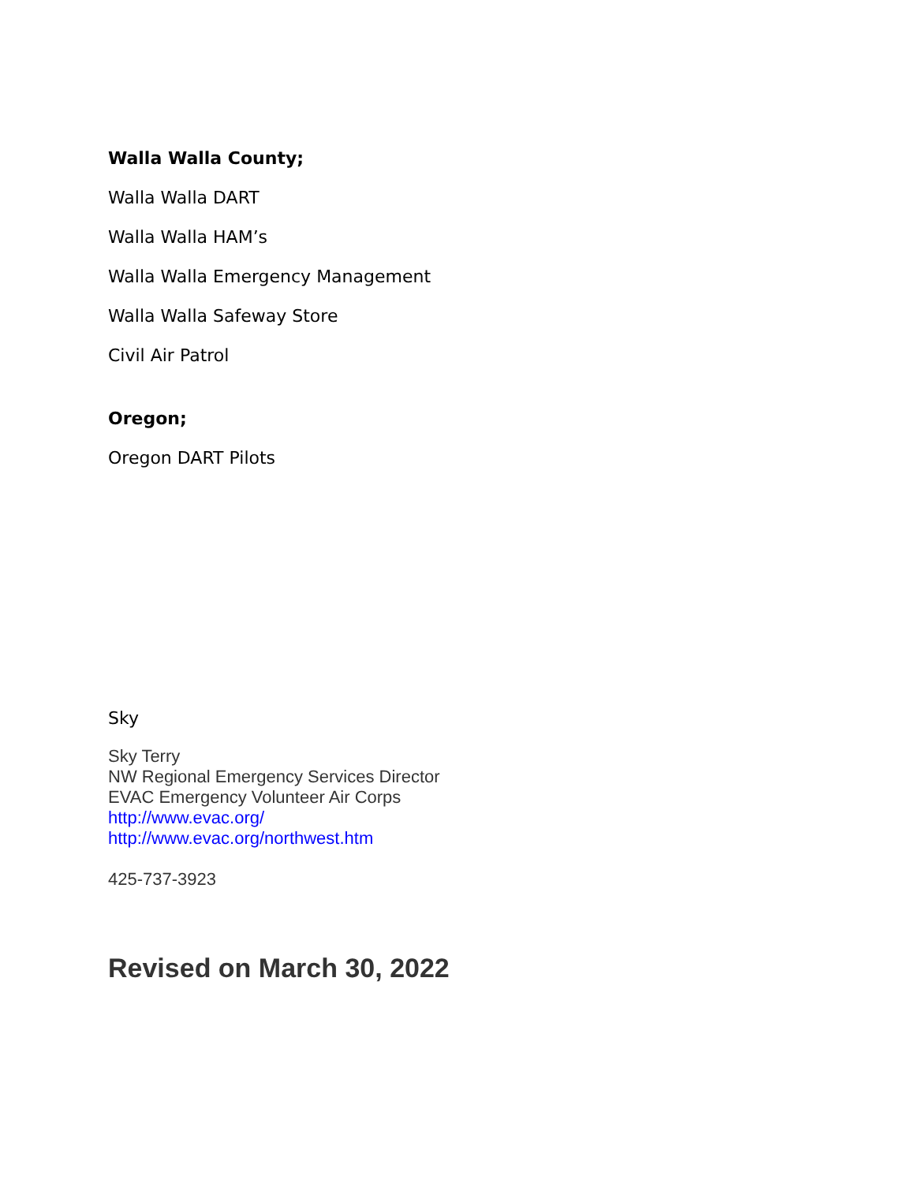Walla Walla County;
Walla Walla DART
Walla Walla HAM’s
Walla Walla Emergency Management
Walla Walla Safeway Store
Civil Air Patrol
Oregon;
Oregon DART Pilots
Sky
Sky Terry
NW Regional Emergency Services Director
EVAC Emergency Volunteer Air Corps
http://www.evac.org/
http://www.evac.org/northwest.htm
425-737-3923
Revised on March 30, 2022